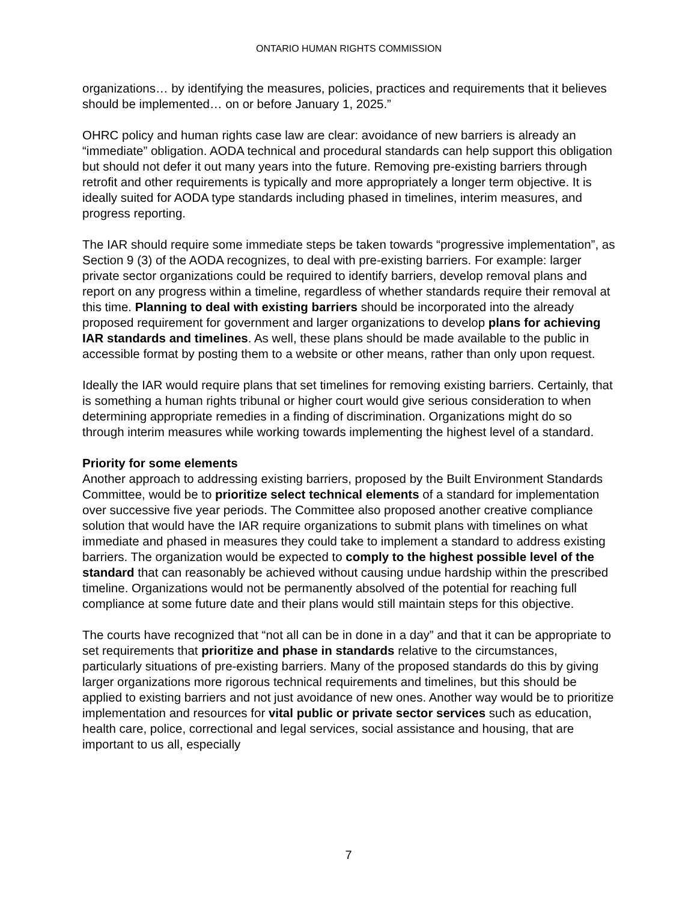ONTARIO HUMAN RIGHTS COMMISSION
organizations… by identifying the measures, policies, practices and requirements that it believes should be implemented… on or before January 1, 2025.”
OHRC policy and human rights case law are clear: avoidance of new barriers is already an “immediate” obligation. AODA technical and procedural standards can help support this obligation but should not defer it out many years into the future. Removing pre-existing barriers through retrofit and other requirements is typically and more appropriately a longer term objective. It is ideally suited for AODA type standards including phased in timelines, interim measures, and progress reporting.
The IAR should require some immediate steps be taken towards “progressive implementation”, as Section 9 (3) of the AODA recognizes, to deal with pre-existing barriers. For example: larger private sector organizations could be required to identify barriers, develop removal plans and report on any progress within a timeline, regardless of whether standards require their removal at this time. Planning to deal with existing barriers should be incorporated into the already proposed requirement for government and larger organizations to develop plans for achieving IAR standards and timelines. As well, these plans should be made available to the public in accessible format by posting them to a website or other means, rather than only upon request.
Ideally the IAR would require plans that set timelines for removing existing barriers. Certainly, that is something a human rights tribunal or higher court would give serious consideration to when determining appropriate remedies in a finding of discrimination. Organizations might do so through interim measures while working towards implementing the highest level of a standard.
Priority for some elements
Another approach to addressing existing barriers, proposed by the Built Environment Standards Committee, would be to prioritize select technical elements of a standard for implementation over successive five year periods. The Committee also proposed another creative compliance solution that would have the IAR require organizations to submit plans with timelines on what immediate and phased in measures they could take to implement a standard to address existing barriers. The organization would be expected to comply to the highest possible level of the standard that can reasonably be achieved without causing undue hardship within the prescribed timeline. Organizations would not be permanently absolved of the potential for reaching full compliance at some future date and their plans would still maintain steps for this objective.
The courts have recognized that “not all can be in done in a day” and that it can be appropriate to set requirements that prioritize and phase in standards relative to the circumstances, particularly situations of pre-existing barriers. Many of the proposed standards do this by giving larger organizations more rigorous technical requirements and timelines, but this should be applied to existing barriers and not just avoidance of new ones. Another way would be to prioritize implementation and resources for vital public or private sector services such as education, health care, police, correctional and legal services, social assistance and housing, that are important to us all, especially
7